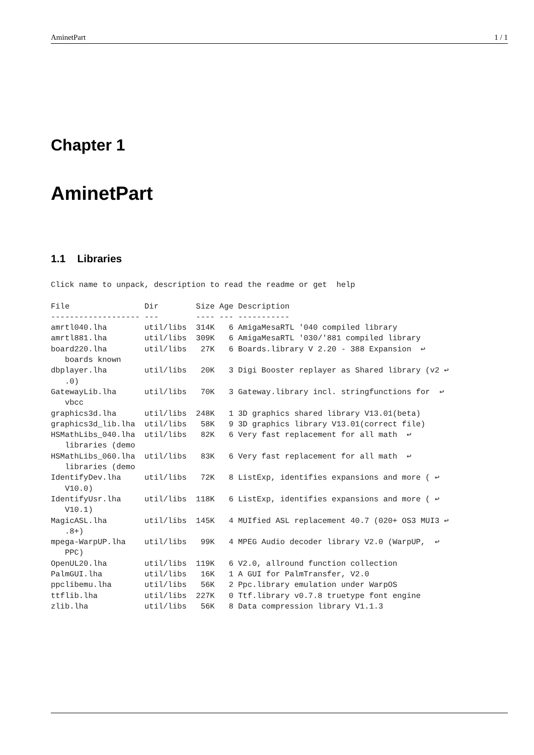AminetPart 1 / 1
Chapter 1
AminetPart
1.1 Libraries
Click name to unpack, description to read the readme or get  help

File                Dir        Size Age Description
------------------- ---        ---- --- -----------
amrtl040.lha        util/libs  314K   6 AmigaMesaRTL '040 compiled library
amrtl881.lha        util/libs  309K   6 AmigaMesaRTL '030/'881 compiled library
board220.lha        util/libs   27K   6 Boards.library V 2.20 - 388 Expansion  ↩
   boards known
dbplayer.lha        util/libs   20K   3 Digi Booster replayer as Shared library (v2 ↩
   .0)
GatewayLib.lha      util/libs   70K   3 Gateway.library incl. stringfunctions for  ↩
   vbcc
graphics3d.lha      util/libs  248K   1 3D graphics shared library V13.01(beta)
graphics3d_lib.lha  util/libs   58K   9 3D graphics library V13.01(correct file)
HSMathLibs_040.lha  util/libs   82K   6 Very fast replacement for all math  ↩
   libraries (demo
HSMathLibs_060.lha  util/libs   83K   6 Very fast replacement for all math  ↩
   libraries (demo
IdentifyDev.lha     util/libs   72K   8 ListExp, identifies expansions and more ( ↩
   V10.0)
IdentifyUsr.lha     util/libs  118K   6 ListExp, identifies expansions and more ( ↩
   V10.1)
MagicASL.lha        util/libs  145K   4 MUIfied ASL replacement 40.7 (020+ OS3 MUI3 ↩
   .8+)
mpega-WarpUP.lha    util/libs   99K   4 MPEG Audio decoder library V2.0 (WarpUP,  ↩
   PPC)
OpenUL20.lha        util/libs  119K   6 V2.0, allround function collection
PalmGUI.lha         util/libs   16K   1 A GUI for PalmTransfer, V2.0
ppclibemu.lha       util/libs   56K   2 Ppc.library emulation under WarpOS
ttflib.lha          util/libs  227K   0 Ttf.library v0.7.8 truetype font engine
zlib.lha            util/libs   56K   8 Data compression library V1.1.3